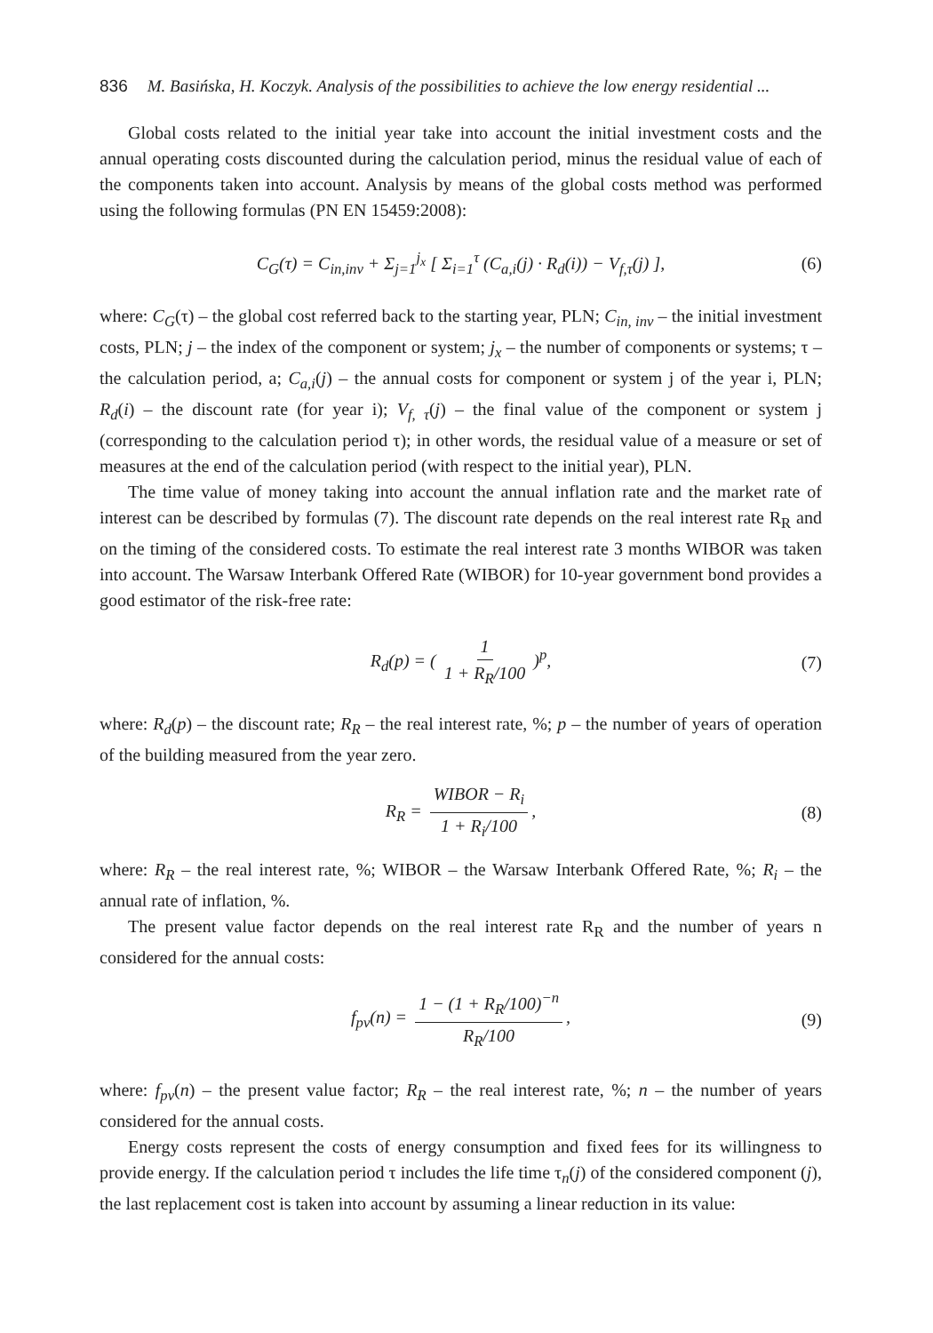836 M. Basińska, H. Koczyk. Analysis of the possibilities to achieve the low energy residential ...
Global costs related to the initial year take into account the initial investment costs and the annual operating costs discounted during the calculation period, minus the residual value of each of the components taken into account. Analysis by means of the global costs method was performed using the following formulas (PN EN 15459:2008):
C<sub>G</sub>(τ) = C<sub>in,inv</sub> + Σ<sub>j=1</sub><sup>j<sub>x</sub></sup> [ Σ<sub>i=1</sub><sup>τ</sup> (C<sub>a,i</sub>(j) · R<sub>d</sub>(i)) − V<sub>f,τ</sub>(j) ], (6)
where: C<sub>G</sub>(τ) – the global cost referred back to the starting year, PLN; C<sub>in, inv</sub> – the initial investment costs, PLN; j – the index of the component or system; j<sub>x</sub> – the number of components or systems; τ – the calculation period, a; C<sub>a,i</sub>(j) – the annual costs for component or system j of the year i, PLN; R<sub>d</sub>(i) – the discount rate (for year i); V<sub>f, τ</sub>(j) – the final value of the component or system j (corresponding to the calculation period τ); in other words, the residual value of a measure or set of measures at the end of the calculation period (with respect to the initial year), PLN.
The time value of money taking into account the annual inflation rate and the market rate of interest can be described by formulas (7). The discount rate depends on the real interest rate R<sub>R</sub> and on the timing of the considered costs. To estimate the real interest rate 3 months WIBOR was taken into account. The Warsaw Interbank Offered Rate (WIBOR) for 10-year government bond provides a good estimator of the risk-free rate:
R<sub>d</sub>(p) = ( 1 1 + R<sub>R</sub>/100 )<sup>p</sup>, (7)
where: R<sub>d</sub>(p) – the discount rate; R<sub>R</sub> – the real interest rate, %; p – the number of years of operation of the building measured from the year zero.
R<sub>R</sub> = WIBOR − R<sub>i</sub> 1 + R<sub>i</sub>/100, (8)
where: R<sub>R</sub> – the real interest rate, %; WIBOR – the Warsaw Interbank Offered Rate, %; R<sub>i</sub> – the annual rate of inflation, %.
The present value factor depends on the real interest rate R<sub>R</sub> and the number of years n considered for the annual costs:
f<sub>pv</sub>(n) = 1 − (1 + R<sub>R</sub>/100)<sup>−n</sup> R<sub>R</sub>/100, (9)
where: f<sub>pv</sub>(n) – the present value factor; R<sub>R</sub> – the real interest rate, %; n – the number of years considered for the annual costs.
Energy costs represent the costs of energy consumption and fixed fees for its willingness to provide energy. If the calculation period τ includes the life time τ<sub>n</sub>(j) of the considered component (j), the last replacement cost is taken into account by assuming a linear reduction in its value: